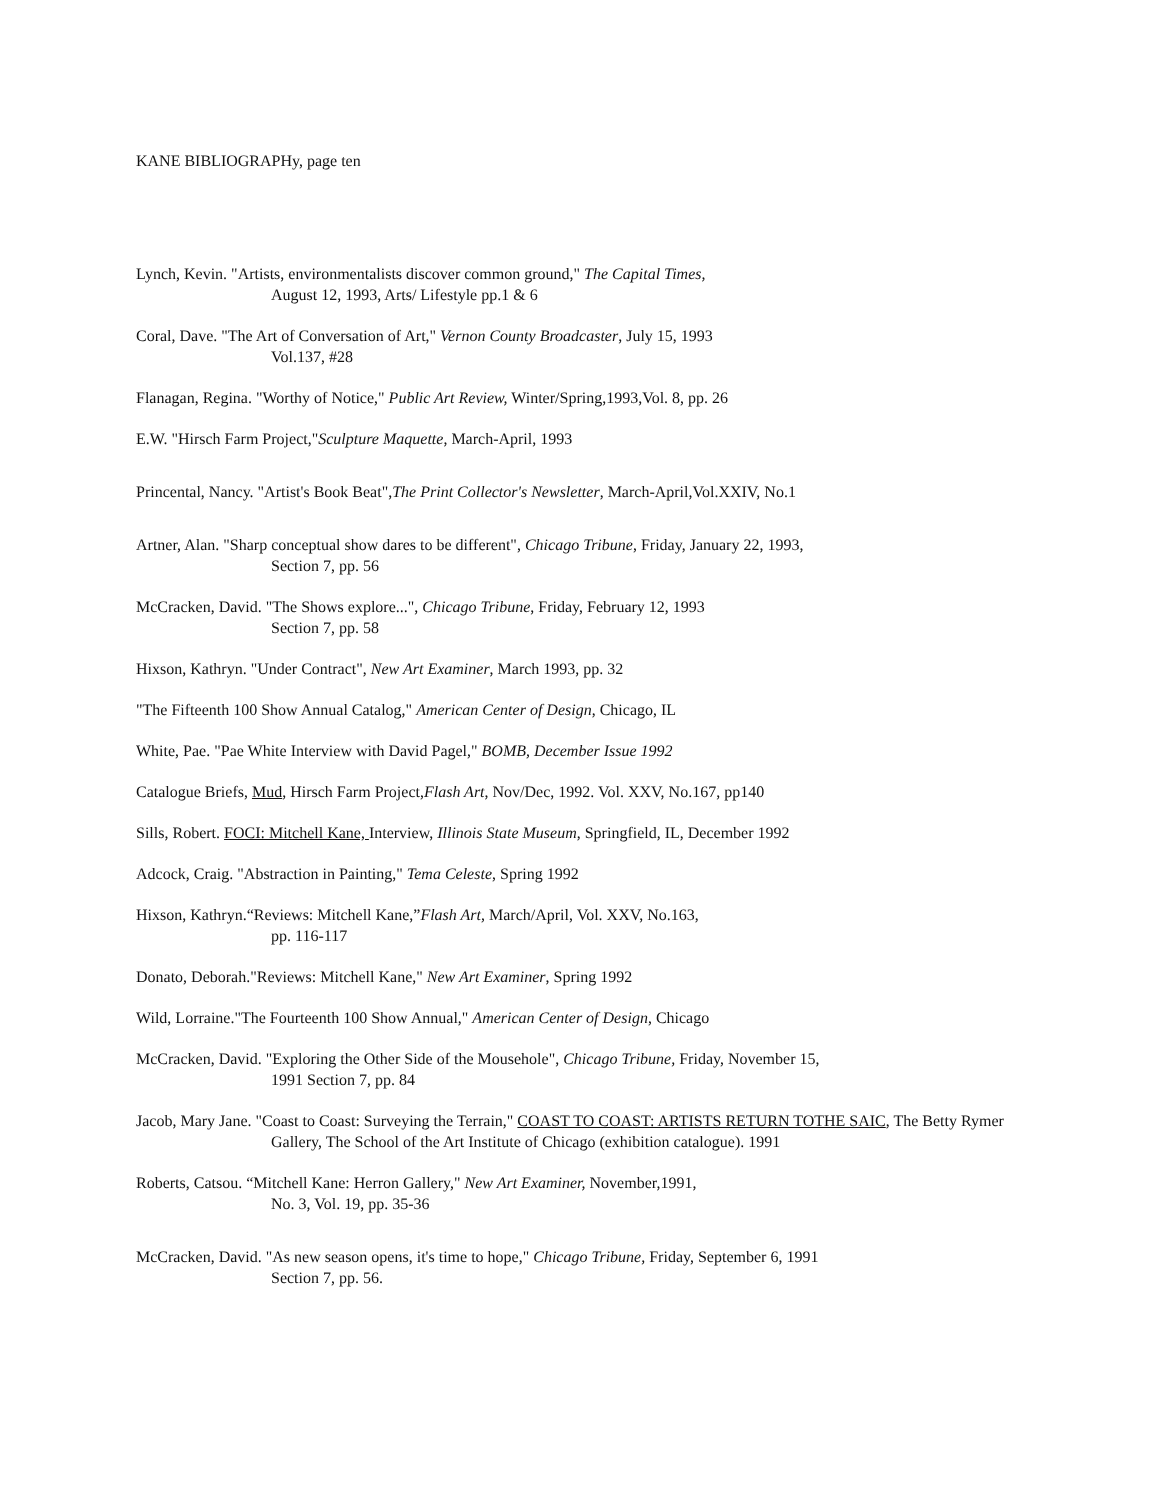KANE BIBLIOGRAPHy, page ten
Lynch, Kevin. "Artists, environmentalists discover common ground," The Capital Times,
August 12, 1993, Arts/ Lifestyle pp.1 & 6
Coral, Dave. "The Art of Conversation of Art," Vernon County Broadcaster, July 15, 1993
Vol.137, #28
Flanagan, Regina. "Worthy of Notice," Public Art Review, Winter/Spring,1993,Vol. 8, pp. 26
E.W. "Hirsch Farm Project,"Sculpture Maquette, March-April, 1993
Princental, Nancy. "Artist's Book Beat",The Print Collector's Newsletter, March-April,Vol.XXIV, No.1
Artner, Alan. "Sharp conceptual show dares to be different", Chicago Tribune, Friday, January 22, 1993,
Section 7, pp. 56
McCracken, David. "The Shows explore...", Chicago Tribune, Friday, February 12, 1993
Section 7, pp. 58
Hixson, Kathryn. "Under Contract", New Art Examiner, March 1993, pp. 32
"The Fifteenth 100 Show Annual Catalog," American Center of Design, Chicago, IL
White, Pae. "Pae White Interview with David Pagel," BOMB, December Issue 1992
Catalogue Briefs, Mud, Hirsch Farm Project,Flash Art, Nov/Dec, 1992. Vol. XXV, No.167, pp140
Sills, Robert. FOCI: Mitchell Kane, Interview, Illinois State Museum, Springfield, IL, December 1992
Adcock, Craig. "Abstraction in Painting," Tema Celeste, Spring 1992
Hixson, Kathryn.“Reviews: Mitchell Kane,”Flash Art, March/April, Vol. XXV, No.163,
pp. 116-117
Donato, Deborah."Reviews: Mitchell Kane," New Art Examiner, Spring 1992
Wild, Lorraine."The Fourteenth 100 Show Annual," American Center of Design, Chicago
McCracken, David. "Exploring the Other Side of the Mousehole", Chicago Tribune, Friday, November 15,
1991 Section 7, pp. 84
Jacob, Mary Jane. "Coast to Coast: Surveying the Terrain," COAST TO COAST: ARTISTS RETURN TOTHE SAIC, The Betty Rymer Gallery, The School of the Art Institute of Chicago (exhibition catalogue). 1991
Roberts, Catsou. “Mitchell Kane: Herron Gallery," New Art Examiner, November,1991,
No. 3, Vol. 19, pp. 35-36
McCracken, David. "As new season opens, it's time to hope," Chicago Tribune, Friday, September 6, 1991
Section 7, pp. 56.